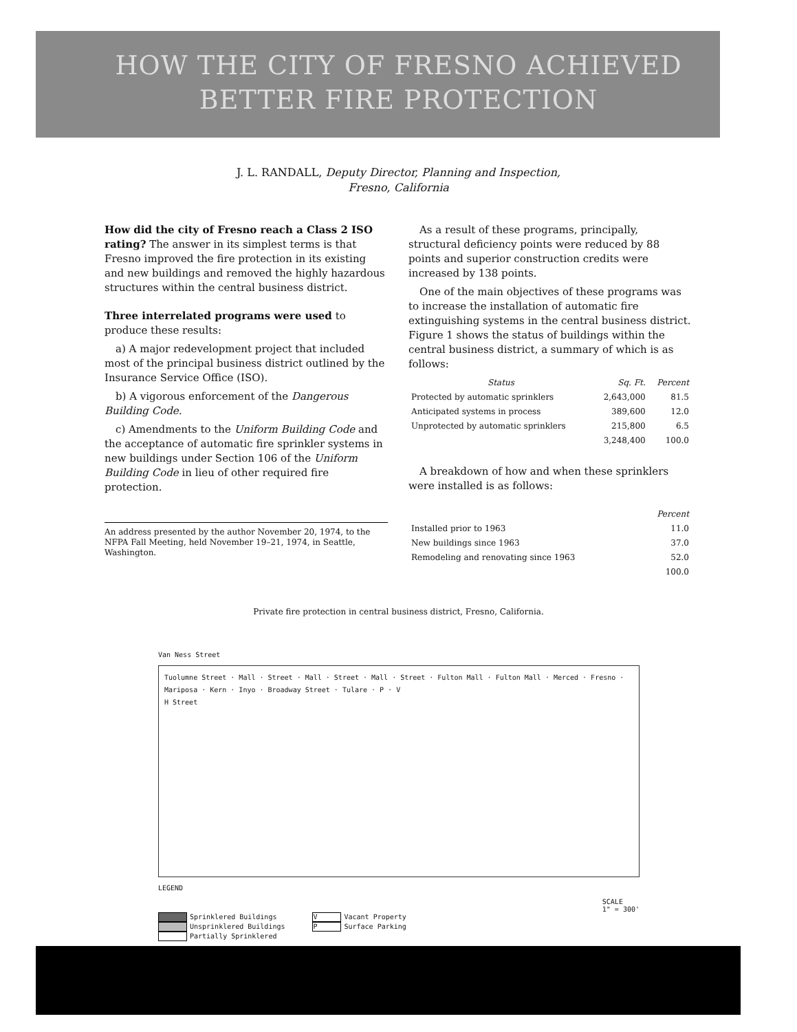HOW THE CITY OF FRESNO ACHIEVED
BETTER FIRE PROTECTION
J. L. RANDALL, Deputy Director, Planning and Inspection,
Fresno, California
How did the city of Fresno reach a Class 2 ISO rating? The answer in its simplest terms is that Fresno improved the fire protection in its existing and new buildings and removed the highly hazardous structures within the central business district.
Three interrelated programs were used to produce these results:
a) A major redevelopment project that included most of the principal business district outlined by the Insurance Service Office (ISO).
b) A vigorous enforcement of the Dangerous Building Code.
c) Amendments to the Uniform Building Code and the acceptance of automatic fire sprinkler systems in new buildings under Section 106 of the Uniform Building Code in lieu of other required fire protection.
An address presented by the author November 20, 1974, to the NFPA Fall Meeting, held November 19–21, 1974, in Seattle, Washington.
As a result of these programs, principally, structural deficiency points were reduced by 88 points and superior construction credits were increased by 138 points.
One of the main objectives of these programs was to increase the installation of automatic fire extinguishing systems in the central business district. Figure 1 shows the status of buildings within the central business district, a summary of which is as follows:
| Status | Sq. Ft. | Percent |
| --- | --- | --- |
| Protected by automatic sprinklers | 2,643,000 | 81.5 |
| Anticipated systems in process | 389,600 | 12.0 |
| Unprotected by automatic sprinklers | 215,800 | 6.5 |
| | 3,248,400 | 100.0 |
A breakdown of how and when these sprinklers were installed is as follows:
| | Percent |
| --- | --- |
| Installed prior to 1963 | 11.0 |
| New buildings since 1963 | 37.0 |
| Remodeling and renovating since 1963 | 52.0 |
| | 100.0 |
Private fire protection in central business district, Fresno, California.
Van Ness Street
Tuolumne Street · Mall · Street · Mall · Street · Mall · Street · Fulton Mall · Fulton Mall · Merced · Fresno · Mariposa · Kern · Inyo · Broadway Street · Tulare · P · V
H Street
LEGEND
Sprinklered Buildings
Unsprinklered Buildings
Partially Sprinklered
V Vacant Property
P Surface Parking
SCALE
1" = 300'